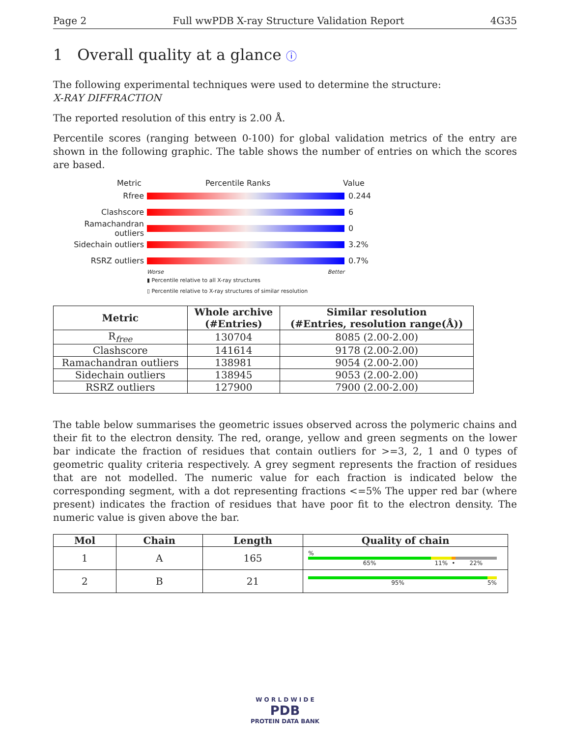Page 2 Full wwPDB X-ray Structure Validation Report 4G35
1 Overall quality at a glance ⓘ
The following experimental techniques were used to determine the structure:
X-RAY DIFFRACTION
The reported resolution of this entry is 2.00 Å.
Percentile scores (ranging between 0-100) for global validation metrics of the entry are shown in the following graphic. The table shows the number of entries on which the scores are based.
Metric Percentile Ranks Value
Rfree 0.244
Clashscore 6
Ramachandran outliers
0
Sidechain outliers 3.2%
RSRZ outliers 0.7%
Worse Better
▮ Percentile relative to all X-ray structures
▯ Percentile relative to X-ray structures of similar resolution
| Metric | Whole archive (#Entries) | Similar resolution (#Entries, resolution range(Å)) |
| --- | --- | --- |
| R<sub>free</sub> | 130704 | 8085 (2.00-2.00) |
| Clashscore | 141614 | 9178 (2.00-2.00) |
| Ramachandran outliers | 138981 | 9054 (2.00-2.00) |
| Sidechain outliers | 138945 | 9053 (2.00-2.00) |
| RSRZ outliers | 127900 | 7900 (2.00-2.00) |
The table below summarises the geometric issues observed across the polymeric chains and their fit to the electron density. The red, orange, yellow and green segments on the lower bar indicate the fraction of residues that contain outliers for >=3, 2, 1 and 0 types of geometric quality criteria respectively. A grey segment represents the fraction of residues that are not modelled. The numeric value for each fraction is indicated below the corresponding segment, with a dot representing fractions <=5% The upper red bar (where present) indicates the fraction of residues that have poor fit to the electron density. The numeric value is given above the bar.
| Mol | Chain | Length | Quality of chain |
| --- | --- | --- | --- |
| 1 | A | 165 | % 65% 11% • 22% |
| 2 | B | 21 | 95% 5% |
W O R L D W I D E
PDB
PROTEIN DATA BANK